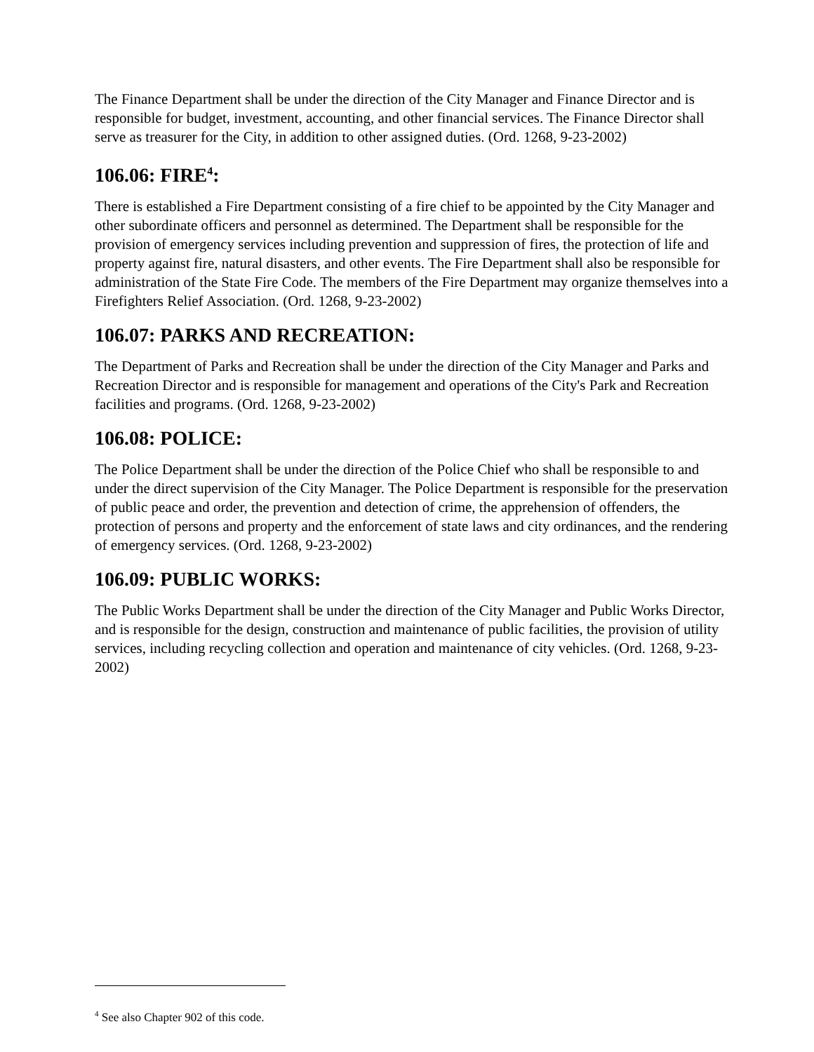The Finance Department shall be under the direction of the City Manager and Finance Director and is responsible for budget, investment, accounting, and other financial services. The Finance Director shall serve as treasurer for the City, in addition to other assigned duties. (Ord. 1268, 9-23-2002)
106.06: FIRE<sup>4</sup>:
There is established a Fire Department consisting of a fire chief to be appointed by the City Manager and other subordinate officers and personnel as determined. The Department shall be responsible for the provision of emergency services including prevention and suppression of fires, the protection of life and property against fire, natural disasters, and other events. The Fire Department shall also be responsible for administration of the State Fire Code. The members of the Fire Department may organize themselves into a Firefighters Relief Association. (Ord. 1268, 9-23-2002)
106.07: PARKS AND RECREATION:
The Department of Parks and Recreation shall be under the direction of the City Manager and Parks and Recreation Director and is responsible for management and operations of the City's Park and Recreation facilities and programs. (Ord. 1268, 9-23-2002)
106.08: POLICE:
The Police Department shall be under the direction of the Police Chief who shall be responsible to and under the direct supervision of the City Manager. The Police Department is responsible for the preservation of public peace and order, the prevention and detection of crime, the apprehension of offenders, the protection of persons and property and the enforcement of state laws and city ordinances, and the rendering of emergency services. (Ord. 1268, 9-23-2002)
106.09: PUBLIC WORKS:
The Public Works Department shall be under the direction of the City Manager and Public Works Director, and is responsible for the design, construction and maintenance of public facilities, the provision of utility services, including recycling collection and operation and maintenance of city vehicles. (Ord. 1268, 9-23-2002)
<sup>4</sup> See also Chapter 902 of this code.